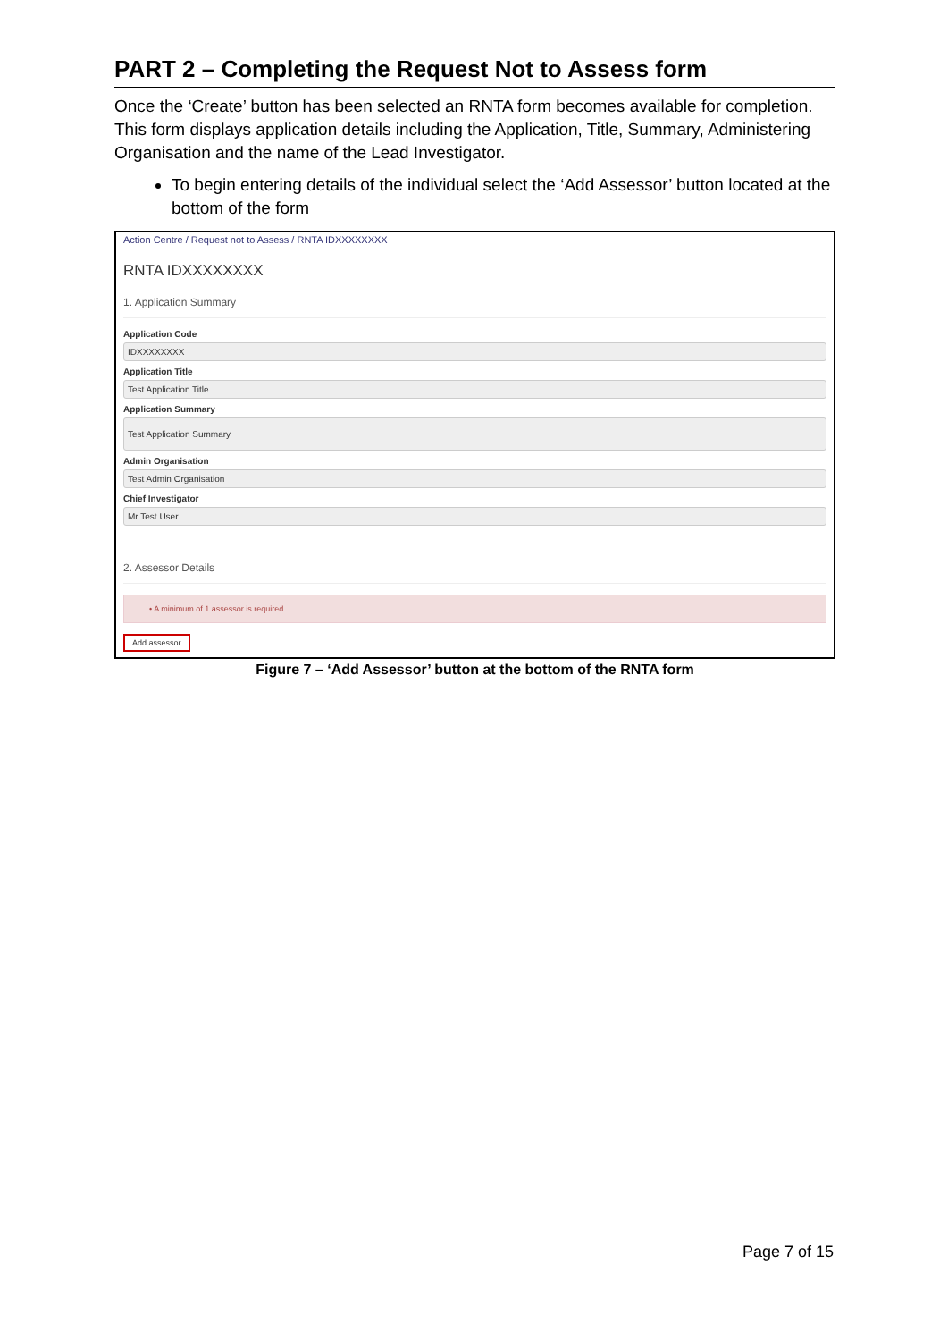PART 2 – Completing the Request Not to Assess form
Once the ‘Create’ button has been selected an RNTA form becomes available for completion. This form displays application details including the Application, Title, Summary, Administering Organisation and the name of the Lead Investigator.
To begin entering details of the individual select the ‘Add Assessor’ button located at the bottom of the form
Action Centre / Request not to Assess / RNTA IDXXXXXXXX
RNTA IDXXXXXXXX
1. Application Summary
Application Code
IDXXXXXXXX
Application Title
Test Application Title
Application Summary
Test Application Summary
Admin Organisation
Test Admin Organisation
Chief Investigator
Mr Test User
2. Assessor Details
• A minimum of 1 assessor is required
Add assessor
Figure 7 – ‘Add Assessor’ button at the bottom of the RNTA form
Page 7 of 15